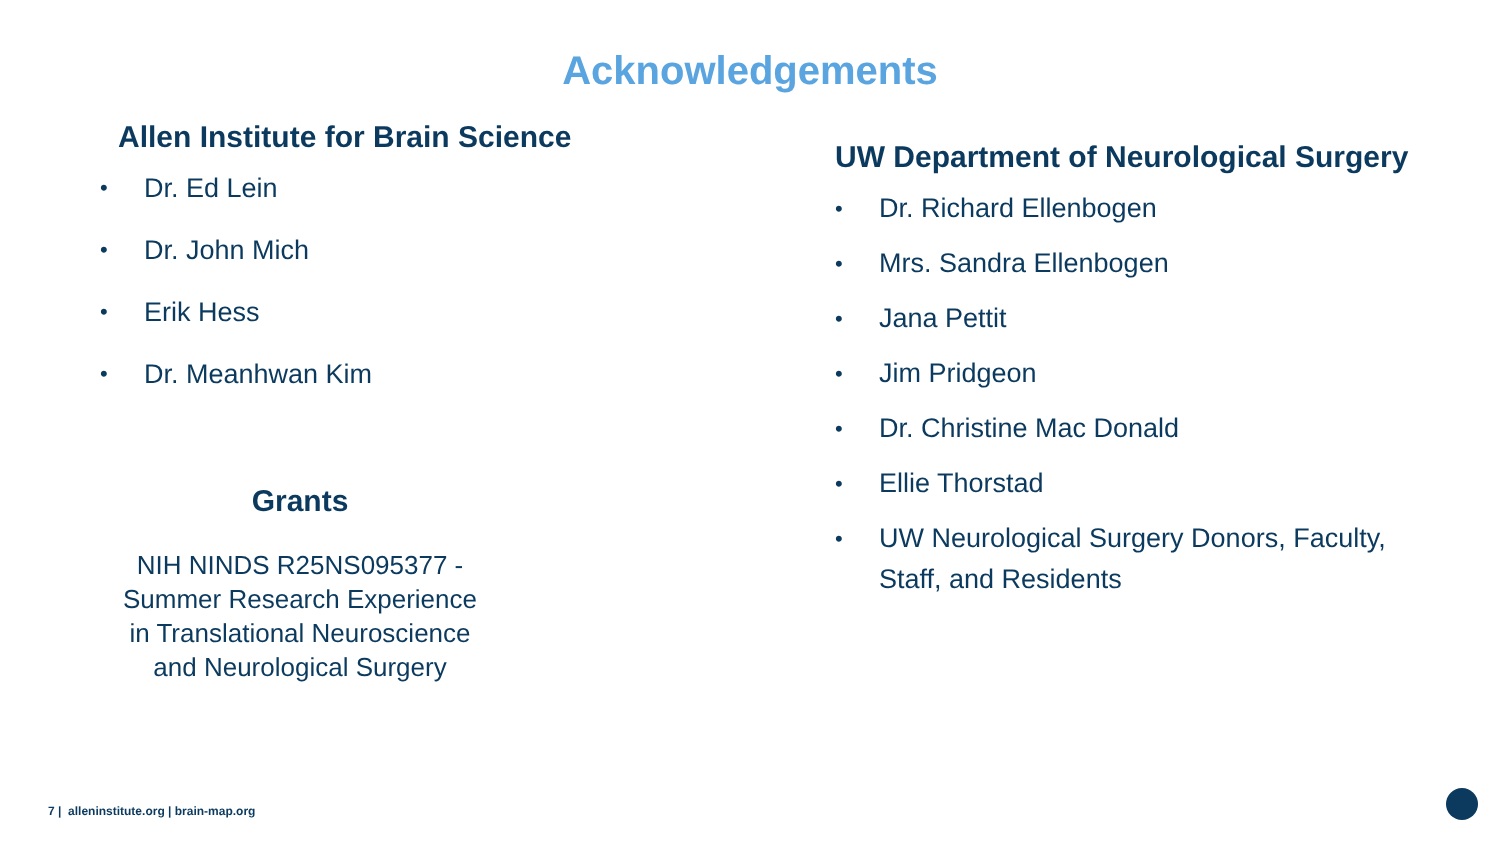Acknowledgements
Allen Institute for Brain Science
• Dr. Ed Lein
• Dr. John Mich
• Erik Hess
• Dr. Meanhwan Kim
Grants
NIH NINDS R25NS095377 -
Summer Research Experience
in Translational Neuroscience
and Neurological Surgery
UW Department of Neurological Surgery
• Dr. Richard Ellenbogen
• Mrs. Sandra Ellenbogen
• Jana Pettit
• Jim Pridgeon
• Dr. Christine Mac Donald
• Ellie Thorstad
• UW Neurological Surgery Donors, Faculty,
Staff, and Residents
7 | alleninstitute.org | brain-map.org